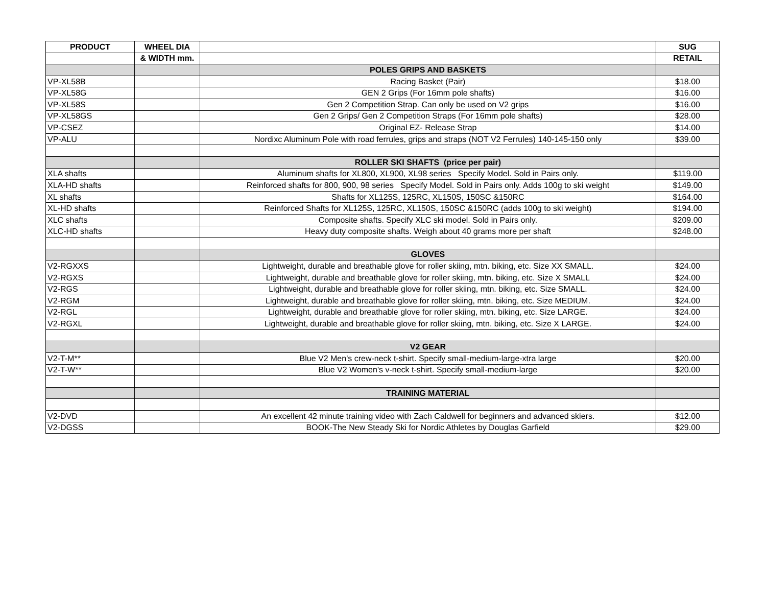| PRODUCT | WHEEL DIA | | SUG |
| --- | --- | --- | --- |
| | & WIDTH mm. | | RETAIL |
| | | POLES GRIPS AND BASKETS | |
| VP-XL58B | | Racing Basket (Pair) | $18.00 |
| VP-XL58G | | GEN 2 Grips (For 16mm pole shafts) | $16.00 |
| VP-XL58S | | Gen 2 Competition Strap. Can only be used on V2 grips | $16.00 |
| VP-XL58GS | | Gen 2 Grips/ Gen 2 Competition Straps (For 16mm pole shafts) | $28.00 |
| VP-CSEZ | | Original EZ- Release Strap | $14.00 |
| VP-ALU | | Nordixc Aluminum Pole with road ferrules, grips and straps (NOT V2 Ferrules) 140-145-150 only | $39.00 |
| | | ROLLER SKI SHAFTS (price per pair) | |
| XLA shafts | | Aluminum shafts for XL800, XL900, XL98 series Specify Model. Sold in Pairs only. | $119.00 |
| XLA-HD shafts | | Reinforced shafts for 800, 900, 98 series Specify Model. Sold in Pairs only. Adds 100g to ski weight | $149.00 |
| XL shafts | | Shafts for XL125S, 125RC, XL150S, 150SC &150RC | $164.00 |
| XL-HD shafts | | Reinforced Shafts for XL125S, 125RC, XL150S, 150SC &150RC (adds 100g to ski weight) | $194.00 |
| XLC shafts | | Composite shafts. Specify XLC ski model. Sold in Pairs only. | $209.00 |
| XLC-HD shafts | | Heavy duty composite shafts. Weigh about 40 grams more per shaft | $248.00 |
| | | GLOVES | |
| V2-RGXXS | | Lightweight, durable and breathable glove for roller skiing, mtn. biking, etc. Size XX SMALL. | $24.00 |
| V2-RGXS | | Lightweight, durable and breathable glove for roller skiing, mtn. biking, etc. Size X SMALL | $24.00 |
| V2-RGS | | Lightweight, durable and breathable glove for roller skiing, mtn. biking, etc. Size SMALL. | $24.00 |
| V2-RGM | | Lightweight, durable and breathable glove for roller skiing, mtn. biking, etc. Size MEDIUM. | $24.00 |
| V2-RGL | | Lightweight, durable and breathable glove for roller skiing, mtn. biking, etc. Size LARGE. | $24.00 |
| V2-RGXL | | Lightweight, durable and breathable glove for roller skiing, mtn. biking, etc. Size X LARGE. | $24.00 |
| | | V2 GEAR | |
| V2-T-M** | | Blue V2 Men's crew-neck t-shirt. Specify small-medium-large-xtra large | $20.00 |
| V2-T-W** | | Blue V2 Women's v-neck t-shirt. Specify small-medium-large | $20.00 |
| | | TRAINING MATERIAL | |
| V2-DVD | | An excellent 42 minute training video with Zach Caldwell for beginners and advanced skiers. | $12.00 |
| V2-DGSS | | BOOK-The New Steady Ski for Nordic Athletes by Douglas Garfield | $29.00 |